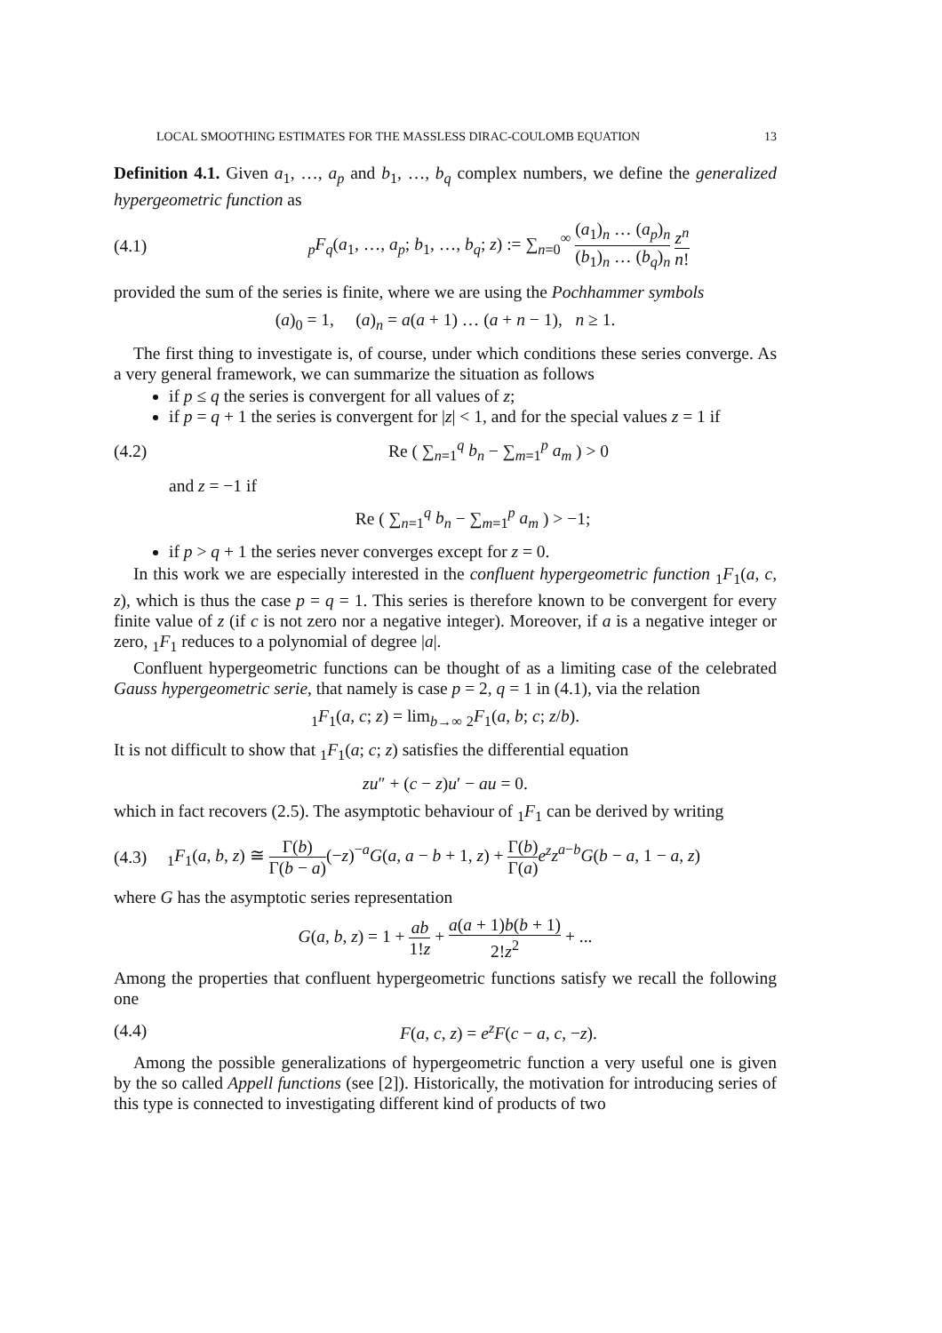LOCAL SMOOTHING ESTIMATES FOR THE MASSLESS DIRAC-COULOMB EQUATION 13
Definition 4.1. Given a<sub>1</sub>, …, a<sub>p</sub> and b<sub>1</sub>, …, b<sub>q</sub> complex numbers, we define the generalized hypergeometric function as
(4.1) <sub>p</sub>F<sub>q</sub>(a<sub>1</sub>, …, a<sub>p</sub>; b<sub>1</sub>, …, b<sub>q</sub>; z) := ∑<sub>n=0</sub><sup>∞</sup> (a<sub>1</sub>)<sub>n</sub> … (a<sub>p</sub>)<sub>n</sub> (b<sub>1</sub>)<sub>n</sub> … (b<sub>q</sub>)<sub>n</sub> z<sup>n</sup> n!
provided the sum of the series is finite, where we are using the Pochhammer symbols
(a)<sub>0</sub> = 1, (a)<sub>n</sub> = a(a + 1) … (a + n − 1), n ≥ 1.
The first thing to investigate is, of course, under which conditions these series converge. As a very general framework, we can summarize the situation as follows
if p ≤ q the series is convergent for all values of z;
if p = q + 1 the series is convergent for |z| < 1, and for the special values z = 1 if
(4.2) Re ( ∑<sub>n=1</sub><sup>q</sup> b<sub>n</sub> − ∑<sub>m=1</sub><sup>p</sup> a<sub>m</sub> ) > 0
and z = −1 if
Re ( ∑<sub>n=1</sub><sup>q</sup> b<sub>n</sub> − ∑<sub>m=1</sub><sup>p</sup> a<sub>m</sub> ) > −1;
if p > q + 1 the series never converges except for z = 0.
In this work we are especially interested in the confluent hypergeometric function <sub>1</sub>F<sub>1</sub>(a, c, z), which is thus the case p = q = 1. This series is therefore known to be convergent for every finite value of z (if c is not zero nor a negative integer). Moreover, if a is a negative integer or zero, <sub>1</sub>F<sub>1</sub> reduces to a polynomial of degree |a|.
Confluent hypergeometric functions can be thought of as a limiting case of the celebrated Gauss hypergeometric serie, that namely is case p = 2, q = 1 in (4.1), via the relation
<sub>1</sub>F<sub>1</sub>(a, c; z) = lim<sub>b→∞</sub> <sub>2</sub>F<sub>1</sub>(a, b; c; z/b).
It is not difficult to show that <sub>1</sub>F<sub>1</sub>(a; c; z) satisfies the differential equation
zu″ + (c − z)u′ − au = 0.
which in fact recovers (2.5). The asymptotic behaviour of <sub>1</sub>F<sub>1</sub> can be derived by writing
(4.3) <sub>1</sub>F<sub>1</sub>(a, b, z) ≅ Γ(b) Γ(b − a)(−z)<sup>−a</sup>G(a, a − b + 1, z) + Γ(b) Γ(a) e<sup>z</sup>z<sup>a−b</sup>G(b − a, 1 − a, z)
where G has the asymptotic series representation
G(a, b, z) = 1 + ab 1!z + a(a + 1)b(b + 1) 2!z<sup>2</sup> + ...
Among the properties that confluent hypergeometric functions satisfy we recall the following one
(4.4) F(a, c, z) = e<sup>z</sup>F(c − a, c, −z).
Among the possible generalizations of hypergeometric function a very useful one is given by the so called Appell functions (see [2]). Historically, the motivation for introducing series of this type is connected to investigating different kind of products of two